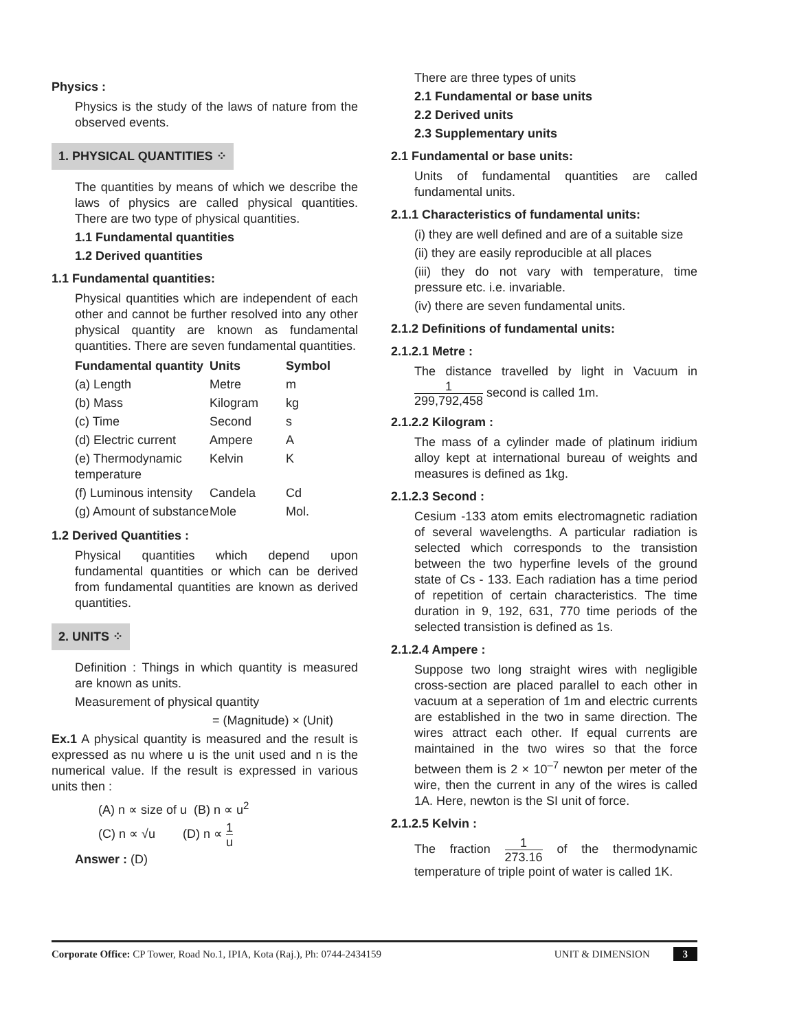Physics :
Physics is the study of the laws of nature from the observed events.
1. PHYSICAL QUANTITIES ⁘
The quantities by means of which we describe the laws of physics are called physical quantities. There are two type of physical quantities.
1.1 Fundamental quantities
1.2 Derived quantities
1.1 Fundamental quantities:
Physical quantities which are independent of each other and cannot be further resolved into any other physical quantity are known as fundamental quantities. There are seven fundamental quantities.
| Fundamental quantity | Units | Symbol |
| --- | --- | --- |
| (a) Length | Metre | m |
| (b) Mass | Kilogram | kg |
| (c) Time | Second | s |
| (d) Electric current | Ampere | A |
| (e) Thermodynamic temperature | Kelvin | K |
| (f) Luminous intensity | Candela | Cd |
| (g) Amount of substance | Mole | Mol. |
1.2 Derived Quantities :
Physical quantities which depend upon fundamental quantities or which can be derived from fundamental quantities are known as derived quantities.
2. UNITS ⁘
Definition : Things in which quantity is measured are known as units.
Measurement of physical quantity
= (Magnitude) × (Unit)
Ex.1 A physical quantity is measured and the result is expressed as nu where u is the unit used and n is the numerical value. If the result is expressed in various units then :
(A) n ∝ size of u (B) n ∝ u<sup>2</sup>
(C) n ∝ √u (D) n ∝ 1 u
Answer : (D)
There are three types of units
2.1 Fundamental or base units
2.2 Derived units
2.3 Supplementary units
2.1 Fundamental or base units:
Units of fundamental quantities are called fundamental units.
2.1.1 Characteristics of fundamental units:
(i) they are well defined and are of a suitable size
(ii) they are easily reproducible at all places
(iii) they do not vary with temperature, time pressure etc. i.e. invariable.
(iv) there are seven fundamental units.
2.1.2 Definitions of fundamental units:
2.1.2.1 Metre :
The distance travelled by light in Vacuum in 1 299,792,458 second is called 1m.
2.1.2.2 Kilogram :
The mass of a cylinder made of platinum iridium alloy kept at international bureau of weights and measures is defined as 1kg.
2.1.2.3 Second :
Cesium -133 atom emits electromagnetic radiation of several wavelengths. A particular radiation is selected which corresponds to the transistion between the two hyperfine levels of the ground state of Cs - 133. Each radiation has a time period of repetition of certain characteristics. The time duration in 9, 192, 631, 770 time periods of the selected transistion is defined as 1s.
2.1.2.4 Ampere :
Suppose two long straight wires with negligible cross-section are placed parallel to each other in vacuum at a seperation of 1m and electric currents are established in the two in same direction. The wires attract each other. If equal currents are maintained in the two wires so that the force between them is 2 × 10<sup>–7</sup> newton per meter of the wire, then the current in any of the wires is called 1A. Here, newton is the SI unit of force.
2.1.2.5 Kelvin :
The fraction 1 273.16 of the thermodynamic temperature of triple point of water is called 1K.
Corporate Office: CP Tower, Road No.1, IPIA, Kota (Raj.), Ph: 0744-2434159 UNIT & DIMENSION 3